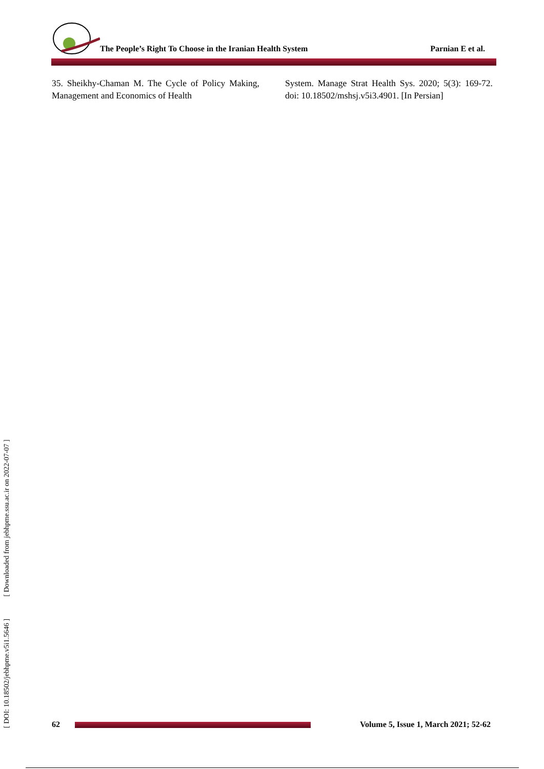The People’s Right To Choose in the Iranian Health System
Parnian E et al.
35. Sheikhy-Chaman M. The Cycle of Policy Making, Management and Economics of Health
System. Manage Strat Health Sys. 2020; 5(3): 169-72. doi: 10.18502/mshsj.v5i3.4901. [In Persian]
[ DOI: 10.18502/jebhpme.v5i1.5646 ] [ Downloaded from jebhpme.ssu.ac.ir on 2022-07-07 ]
62
Volume 5, Issue 1, March 2021; 52-62